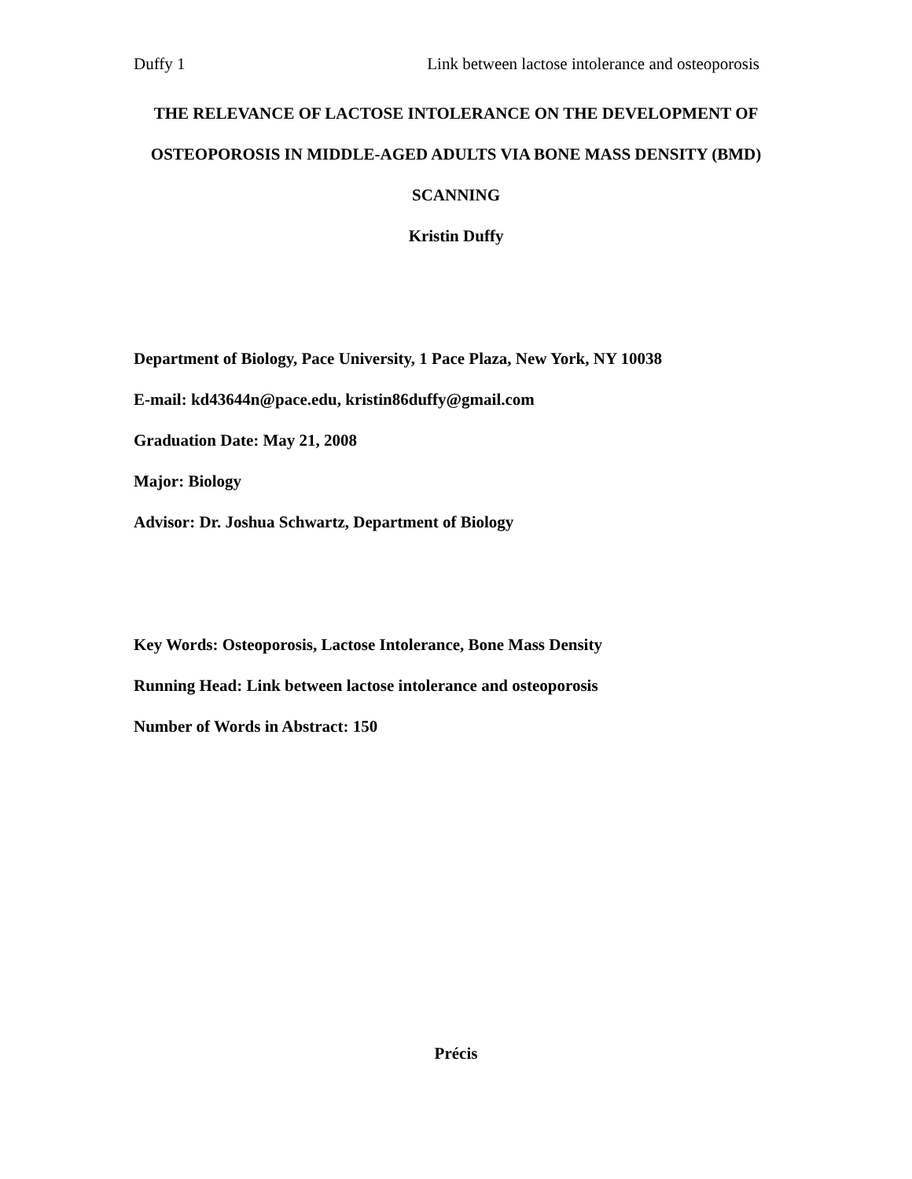Duffy 1 Link between lactose intolerance and osteoporosis
THE RELEVANCE OF LACTOSE INTOLERANCE ON THE DEVELOPMENT OF OSTEOPOROSIS IN MIDDLE-AGED ADULTS VIA BONE MASS DENSITY (BMD) SCANNING
Kristin Duffy
Department of Biology, Pace University, 1 Pace Plaza, New York, NY 10038
E-mail: kd43644n@pace.edu, kristin86duffy@gmail.com
Graduation Date: May 21, 2008
Major: Biology
Advisor: Dr. Joshua Schwartz, Department of Biology
Key Words: Osteoporosis, Lactose Intolerance, Bone Mass Density
Running Head: Link between lactose intolerance and osteoporosis
Number of Words in Abstract: 150
Précis